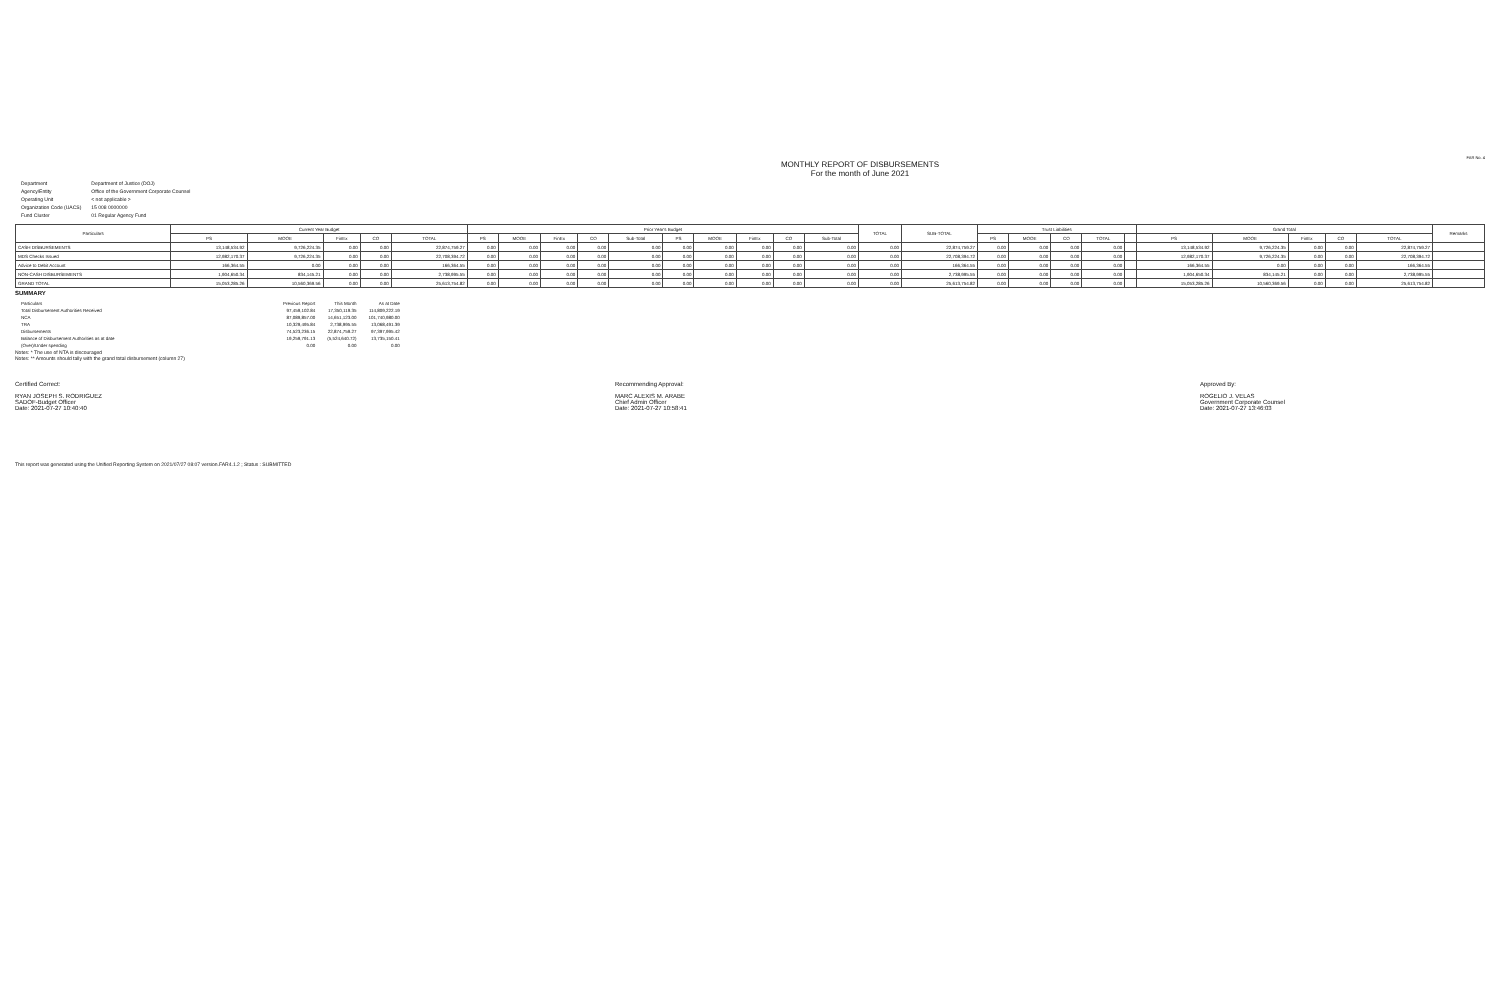FAR No. 4
MONTHLY REPORT OF DISBURSEMENTS
For the month of June 2021
| Department | Department of Justice (DOJ) |
| Agency/Entity | Office of the Government Corporate Counsel |
| Operating Unit | < not applicable > |
| Organization Code (UACS) | 15 008 0000000 |
| Fund Cluster | 01 Regular Agency Fund |
| Particulars | Current Year Budget | | | | | Prior Year's Budget | | | | | | | | | | TOTAL | SUB-TOTAL | Trust Liabilities | | | | | Grand Total | | | | | Remarks |
| --- | --- | --- | --- | --- | --- | --- | --- | --- | --- | --- | --- | --- | --- | --- | --- | --- | --- | --- | --- | --- | --- | --- | --- | --- | --- | --- | --- | --- |
| | PS | MOOE | FinEx | CO | TOTAL | PS | MOOE | FinEx | CO | Sub-Total | PS | MOOE | FinEx | CO | Sub-Total | | | PS | MOOE | CO | TOTAL | | PS | MOOE | FinEx | CO | TOTAL | |
| CASH DISBURSEMENTS | 13,148,534.92 | 9,726,224.35 | 0.00 | 0.00 | 22,874,759.27 | 0.00 | 0.00 | 0.00 | 0.00 | 0.00 | 0.00 | 0.00 | 0.00 | 0.00 | 0.00 | 0.00 | 22,874,759.27 | 0.00 | 0.00 | 0.00 | 0.00 | | 13,148,534.92 | 9,726,224.35 | 0.00 | 0.00 | 22,874,759.27 | |
| MDS Checks Issued | 12,982,170.37 | 9,726,224.35 | 0.00 | 0.00 | 22,708,394.72 | 0.00 | 0.00 | 0.00 | 0.00 | 0.00 | 0.00 | 0.00 | 0.00 | 0.00 | 0.00 | 0.00 | 22,708,394.72 | 0.00 | 0.00 | 0.00 | 0.00 | | 12,982,170.37 | 9,726,224.35 | 0.00 | 0.00 | 22,708,394.72 | |
| Advice to Debit Account | 166,364.55 | 0.00 | 0.00 | 0.00 | 166,364.55 | 0.00 | 0.00 | 0.00 | 0.00 | 0.00 | 0.00 | 0.00 | 0.00 | 0.00 | 0.00 | 0.00 | 166,364.55 | 0.00 | 0.00 | 0.00 | 0.00 | | 166,364.55 | 0.00 | 0.00 | 0.00 | 166,364.55 | |
| NON-CASH DISBURSEMENTS | 1,904,650.34 | 834,145.21 | 0.00 | 0.00 | 2,738,995.55 | 0.00 | 0.00 | 0.00 | 0.00 | 0.00 | 0.00 | 0.00 | 0.00 | 0.00 | 0.00 | 0.00 | 2,738,995.55 | 0.00 | 0.00 | 0.00 | 0.00 | | 1,904,650.34 | 834,145.21 | 0.00 | 0.00 | 2,738,995.55 | |
| GRAND TOTAL | 15,053,285.26 | 10,560,369.56 | 0.00 | 0.00 | 25,613,754.82 | 0.00 | 0.00 | 0.00 | 0.00 | 0.00 | 0.00 | 0.00 | 0.00 | 0.00 | 0.00 | 0.00 | 25,613,754.82 | 0.00 | 0.00 | 0.00 | 0.00 | | 15,053,285.26 | 10,560,369.56 | 0.00 | 0.00 | 25,613,754.82 | |
SUMMARY
| Particulars | Previous Report | This Month | As at Date |
| Total Disbursement Authorities Received | 97,459,102.84 | 17,350,119.35 | 114,809,222.19 |
| NCA | 87,089,857.00 | 14,651,123.00 | 101,740,980.00 |
| TRA | 10,329,495.84 | 2,738,995.55 | 13,068,491.39 |
| Disbursements | 74,523,236.15 | 22,874,759.27 | 97,397,995.42 |
| Balance of Disbursement Authorities as at date | 19,259,791.13 | (5,524,640.72) | 13,735,150.41 |
| (Over)/Under spending | 0.00 | 0.00 | 0.00 |
Notes: * The use of NTA is discouraged
Notes: ** Amounts should tally with the grand total disbursement (column 27)
Certified Correct:
RYAN JOSEPH S. RODRIGUEZ
SADOF-Budget Officer
Date: 2021-07-27 10:40:40
Recommending Approval:
MARC ALEXIS M. ARABE
Chief Admin Officer
Date: 2021-07-27 10:58:41
Approved By:
ROGELIO J. VELAS
Government Corporate Counsel
Date: 2021-07-27 13:46:03
This report was generated using the Unified Reporting System on 2021/07/27 08:07 version.FAR4.1.2 ; Status : SUBMITTED